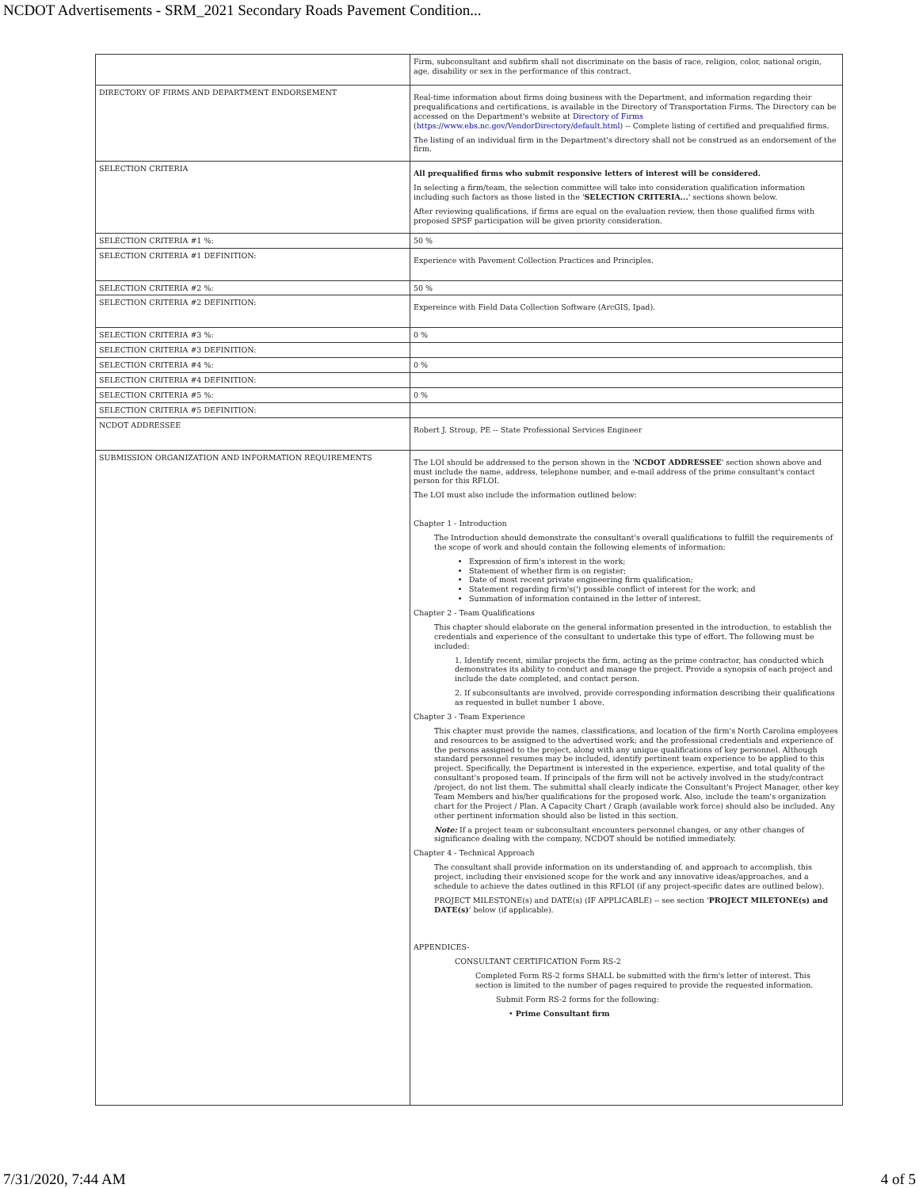NCDOT Advertisements - SRM_2021 Secondary Roads Pavement Condition...
| | Firm, subconsultant and subfirm shall not discriminate on the basis of race, religion, color, national origin, age, disability or sex in the performance of this contract. |
| DIRECTORY OF FIRMS AND DEPARTMENT ENDORSEMENT | Real-time information about firms doing business with the Department, and information regarding their prequalifications and certifications, is available in the Directory of Transportation Firms. The Directory can be accessed on the Department's website at Directory of Firms ( https://www.ebs.nc.gov/VendorDirectory/default.html ) -- Complete listing of certified and prequalified firms. The listing of an individual firm in the Department's directory shall not be construed as an endorsement of the firm. |
| SELECTION CRITERIA | All prequalified firms who submit responsive letters of interest will be considered. In selecting a firm/team, the selection committee will take into consideration qualification information including such factors as those listed in the ' SELECTION CRITERIA... ' sections shown below. After reviewing qualifications, if firms are equal on the evaluation review, then those qualified firms with proposed SPSF participation will be given priority consideration. |
| SELECTION CRITERIA #1 %: | 50 % |
| SELECTION CRITERIA #1 DEFINITION: | Experience with Pavement Collection Practices and Principles. |
| SELECTION CRITERIA #2 %: | 50 % |
| SELECTION CRITERIA #2 DEFINITION: | Expereince with Field Data Collection Software (ArcGIS, Ipad). |
| SELECTION CRITERIA #3 %: | 0 % |
| SELECTION CRITERIA #3 DEFINITION: | |
| SELECTION CRITERIA #4 %: | 0 % |
| SELECTION CRITERIA #4 DEFINITION: | |
| SELECTION CRITERIA #5 %: | 0 % |
| SELECTION CRITERIA #5 DEFINITION: | |
| NCDOT ADDRESSEE | Robert J. Stroup, PE -- State Professional Services Engineer |
| SUBMISSION ORGANIZATION AND INFORMATION REQUIREMENTS | The LOI should be addressed to the person shown in the ' NCDOT ADDRESSEE ' section shown above and must include the name, address, telephone number, and e-mail address of the prime consultant's contact person for this RFLOI. The LOI must also include the information outlined below: Chapter 1 - Introduction The Introduction should demonstrate the consultant's overall qualifications to fulfill the requirements of the scope of work and should contain the following elements of information: Expression of firm's interest in the work; Statement of whether firm is on register; Date of most recent private engineering firm qualification; Statement regarding firm's(') possible conflict of interest for the work; and Summation of information contained in the letter of interest. Chapter 2 - Team Qualifications This chapter should elaborate on the general information presented in the introduction, to establish the credentials and experience of the consultant to undertake this type of effort. The following must be included: 1. Identify recent, similar projects the firm, acting as the prime contractor, has conducted which demonstrates its ability to conduct and manage the project. Provide a synopsis of each project and include the date completed, and contact person. 2. If subconsultants are involved, provide corresponding information describing their qualifications as requested in bullet number 1 above. Chapter 3 - Team Experience This chapter must provide the names, classifications, and location of the firm's North Carolina employees and resources to be assigned to the advertised work; and the professional credentials and experience of the persons assigned to the project, along with any unique qualifications of key personnel. Although standard personnel resumes may be included, identify pertinent team experience to be applied to this project. Specifically, the Department is interested in the experience, expertise, and total quality of the consultant's proposed team. If principals of the firm will not be actively involved in the study/contract /project, do not list them. The submittal shall clearly indicate the Consultant's Project Manager, other key Team Members and his/her qualifications for the proposed work. Also, include the team's organization chart for the Project / Plan. A Capacity Chart / Graph (available work force) should also be included. Any other pertinent information should also be listed in this section. Note: If a project team or subconsultant encounters personnel changes, or any other changes of significance dealing with the company, NCDOT should be notified immediately. Chapter 4 - Technical Approach The consultant shall provide information on its understanding of, and approach to accomplish, this project, including their envisioned scope for the work and any innovative ideas/approaches, and a schedule to achieve the dates outlined in this RFLOI (if any project-specific dates are outlined below). PROJECT MILESTONE(s) and DATE(s) (IF APPLICABLE) -- see section ' PROJECT MILETONE(s) and DATE(s) ' below (if applicable). APPENDICES- CONSULTANT CERTIFICATION Form RS-2 Completed Form RS-2 forms SHALL be submitted with the firm's letter of interest. This section is limited to the number of pages required to provide the requested information. Submit Form RS-2 forms for the following: • Prime Consultant firm |
7/31/2020, 7:44 AM 4 of 5